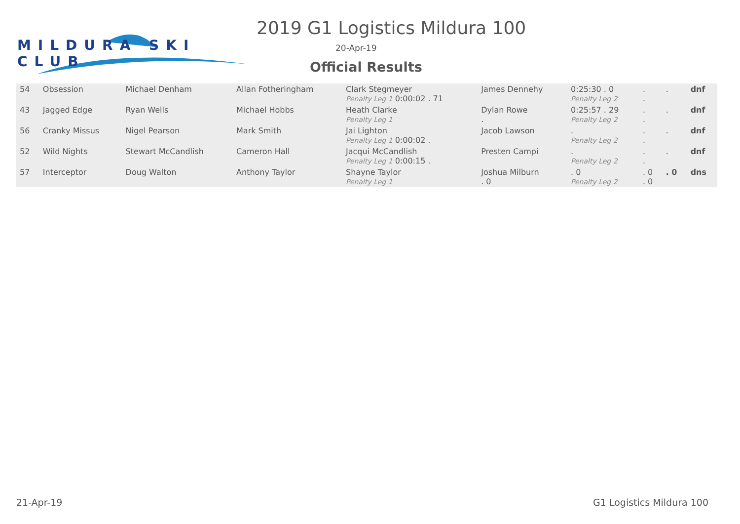MILDURA SKI CLUB 2019 G1 Logistics Mildura 100
20-Apr-19
Official Results
| 54 | Obsession | Michael Denham | Allan Fotheringham | Clark Stegmeyer Penalty Leg 1 0:00:02 . 71 | James Dennehy | 0:25:30 . 0 Penalty Leg 2 | . . | . | dnf |
| 43 | Jagged Edge | Ryan Wells | Michael Hobbs | Heath Clarke Penalty Leg 1 | Dylan Rowe . | 0:25:57 . 29 Penalty Leg 2 | . . | . | dnf |
| 56 | Cranky Missus | Nigel Pearson | Mark Smith | Jai Lighton Penalty Leg 1 0:00:02 . | Jacob Lawson | . Penalty Leg 2 | . . | . | dnf |
| 52 | Wild Nights | Stewart McCandlish | Cameron Hall | Jacqui McCandlish Penalty Leg 1 0:00:15 . | Presten Campi | . Penalty Leg 2 | . . | . | dnf |
| 57 | Interceptor | Doug Walton | Anthony Taylor | Shayne Taylor Penalty Leg 1 | Joshua Milburn . 0 | . 0 Penalty Leg 2 | . 0 . 0 | . 0 | dns |
21-Apr-19 G1 Logistics Mildura 100